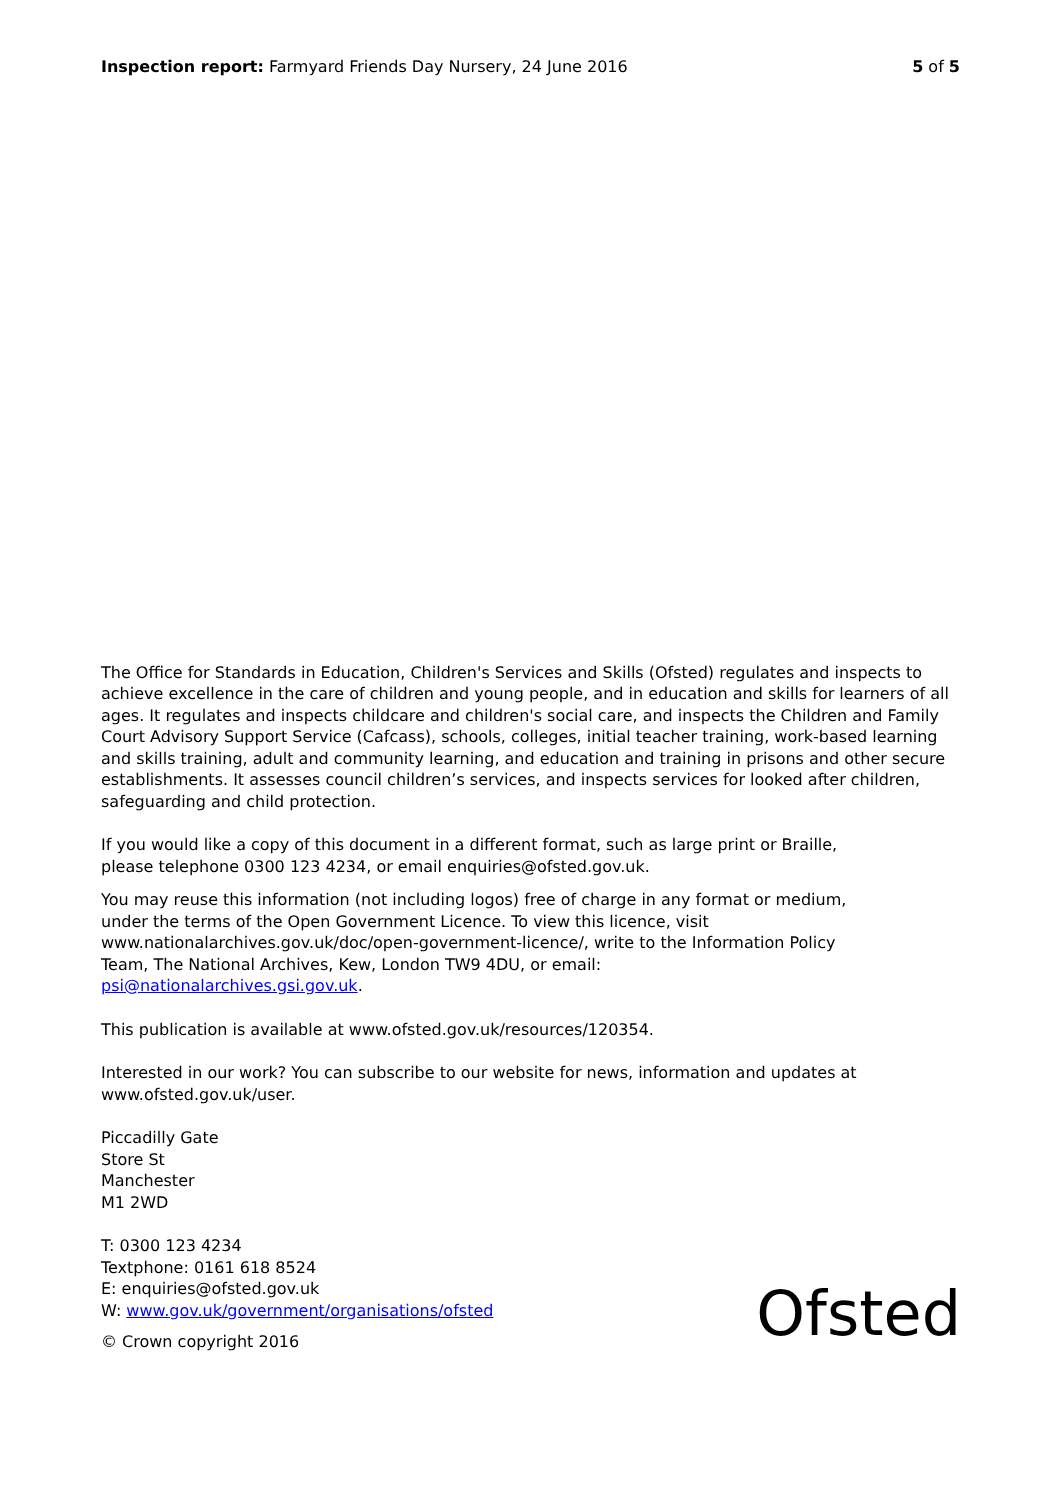Inspection report: Farmyard Friends Day Nursery, 24 June 2016
5 of 5
The Office for Standards in Education, Children's Services and Skills (Ofsted) regulates and inspects to achieve excellence in the care of children and young people, and in education and skills for learners of all ages. It regulates and inspects childcare and children's social care, and inspects the Children and Family Court Advisory Support Service (Cafcass), schools, colleges, initial teacher training, work-based learning and skills training, adult and community learning, and education and training in prisons and other secure establishments. It assesses council children’s services, and inspects services for looked after children, safeguarding and child protection.
If you would like a copy of this document in a different format, such as large print or Braille,
please telephone 0300 123 4234, or email enquiries@ofsted.gov.uk.
You may reuse this information (not including logos) free of charge in any format or medium,
under the terms of the Open Government Licence. To view this licence, visit
www.nationalarchives.gov.uk/doc/open-government-licence/, write to the Information Policy
Team, The National Archives, Kew, London TW9 4DU, or email:
psi@nationalarchives.gsi.gov.uk.
This publication is available at www.ofsted.gov.uk/resources/120354.
Interested in our work? You can subscribe to our website for news, information and updates at
www.ofsted.gov.uk/user.
Piccadilly Gate
Store St
Manchester
M1 2WD
T: 0300 123 4234
Textphone: 0161 618 8524
E: enquiries@ofsted.gov.uk
W: www.gov.uk/government/organisations/ofsted
© Crown copyright 2016
Ofsted